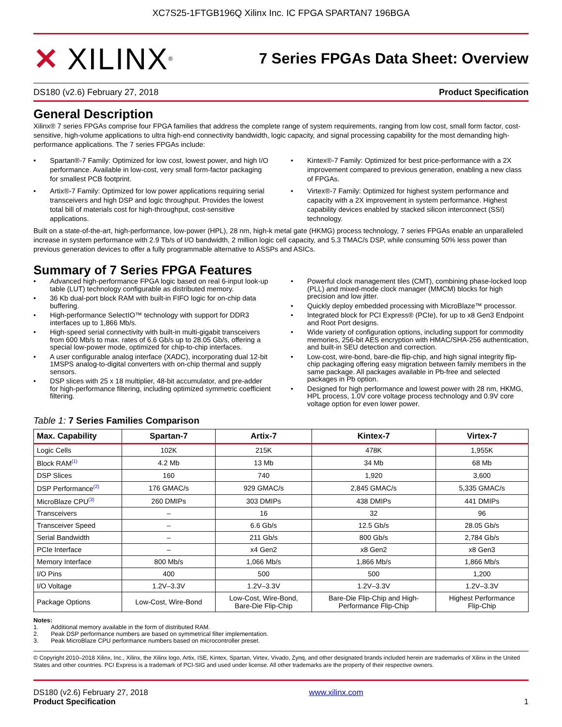XC7S25-1FTGB196Q Xilinx Inc. IC FPGA SPARTAN7 196BGA
✕ XILINX ®
7 Series FPGAs Data Sheet: Overview
DS180 (v2.6) February 27, 2018 Product Specification
General Description
Xilinx® 7 series FPGAs comprise four FPGA families that address the complete range of system requirements, ranging from low cost, small form factor, cost-sensitive, high-volume applications to ultra high-end connectivity bandwidth, logic capacity, and signal processing capability for the most demanding high-performance applications. The 7 series FPGAs include:
• Spartan®-7 Family: Optimized for low cost, lowest power, and high I/O performance. Available in low-cost, very small form-factor packaging for smallest PCB footprint.
• Artix®-7 Family: Optimized for low power applications requiring serial transceivers and high DSP and logic throughput. Provides the lowest total bill of materials cost for high-throughput, cost-sensitive applications.
• Kintex®-7 Family: Optimized for best price-performance with a 2X improvement compared to previous generation, enabling a new class of FPGAs.
• Virtex®-7 Family: Optimized for highest system performance and capacity with a 2X improvement in system performance. Highest capability devices enabled by stacked silicon interconnect (SSI) technology.
Built on a state-of-the-art, high-performance, low-power (HPL), 28 nm, high-k metal gate (HKMG) process technology, 7 series FPGAs enable an unparalleled increase in system performance with 2.9 Tb/s of I/O bandwidth, 2 million logic cell capacity, and 5.3 TMAC/s DSP, while consuming 50% less power than previous generation devices to offer a fully programmable alternative to ASSPs and ASICs.
Summary of 7 Series FPGA Features
• Advanced high-performance FPGA logic based on real 6-input look-up table (LUT) technology configurable as distributed memory.
• 36 Kb dual-port block RAM with built-in FIFO logic for on-chip data buffering.
• High-performance SelectIO™ technology with support for DDR3 interfaces up to 1,866 Mb/s.
• High-speed serial connectivity with built-in multi-gigabit transceivers from 600 Mb/s to max. rates of 6.6 Gb/s up to 28.05 Gb/s, offering a special low-power mode, optimized for chip-to-chip interfaces.
• A user configurable analog interface (XADC), incorporating dual 12-bit 1MSPS analog-to-digital converters with on-chip thermal and supply sensors.
• DSP slices with 25 x 18 multiplier, 48-bit accumulator, and pre-adder for high-performance filtering, including optimized symmetric coefficient filtering.
• Powerful clock management tiles (CMT), combining phase-locked loop (PLL) and mixed-mode clock manager (MMCM) blocks for high precision and low jitter.
• Quickly deploy embedded processing with MicroBlaze™ processor.
• Integrated block for PCI Express® (PCIe), for up to x8 Gen3 Endpoint and Root Port designs.
• Wide variety of configuration options, including support for commodity memories, 256-bit AES encryption with HMAC/SHA-256 authentication, and built-in SEU detection and correction.
• Low-cost, wire-bond, bare-die flip-chip, and high signal integrity flip-chip packaging offering easy migration between family members in the same package. All packages available in Pb-free and selected packages in Pb option.
• Designed for high performance and lowest power with 28 nm, HKMG, HPL process, 1.0V core voltage process technology and 0.9V core voltage option for even lower power.
Table 1: 7 Series Families Comparison
| Max. Capability | Spartan-7 | Artix-7 | Kintex-7 | Virtex-7 |
| --- | --- | --- | --- | --- |
| Logic Cells | 102K | 215K | 478K | 1,955K |
| Block RAM<sup>(1)</sup> | 4.2 Mb | 13 Mb | 34 Mb | 68 Mb |
| DSP Slices | 160 | 740 | 1,920 | 3,600 |
| DSP Performance<sup>(2)</sup> | 176 GMAC/s | 929 GMAC/s | 2,845 GMAC/s | 5,335 GMAC/s |
| MicroBlaze CPU<sup>(3)</sup> | 260 DMIPs | 303 DMIPs | 438 DMIPs | 441 DMIPs |
| Transceivers | – | 16 | 32 | 96 |
| Transceiver Speed | – | 6.6 Gb/s | 12.5 Gb/s | 28.05 Gb/s |
| Serial Bandwidth | – | 211 Gb/s | 800 Gb/s | 2,784 Gb/s |
| PCIe Interface | – | x4 Gen2 | x8 Gen2 | x8 Gen3 |
| Memory Interface | 800 Mb/s | 1,066 Mb/s | 1,866 Mb/s | 1,866 Mb/s |
| I/O Pins | 400 | 500 | 500 | 1,200 |
| I/O Voltage | 1.2V–3.3V | 1.2V–3.3V | 1.2V–3.3V | 1.2V–3.3V |
| Package Options | Low-Cost, Wire-Bond | Low-Cost, Wire-Bond, Bare-Die Flip-Chip | Bare-Die Flip-Chip and High- Performance Flip-Chip | Highest Performance Flip-Chip |
Notes:
1. Additional memory available in the form of distributed RAM.
2. Peak DSP performance numbers are based on symmetrical filter implementation.
3. Peak MicroBlaze CPU performance numbers based on microcontroller preset.
© Copyright 2010–2018 Xilinx, Inc., Xilinx, the Xilinx logo, Artix, ISE, Kintex, Spartan, Virtex, Vivado, Zynq, and other designated brands included herein are trademarks of Xilinx in the United States and other countries. PCI Express is a trademark of PCI-SIG and used under license. All other trademarks are the property of their respective owners.
DS180 (v2.6) February 27, 2018
Product Specification
www.xilinx.com
1